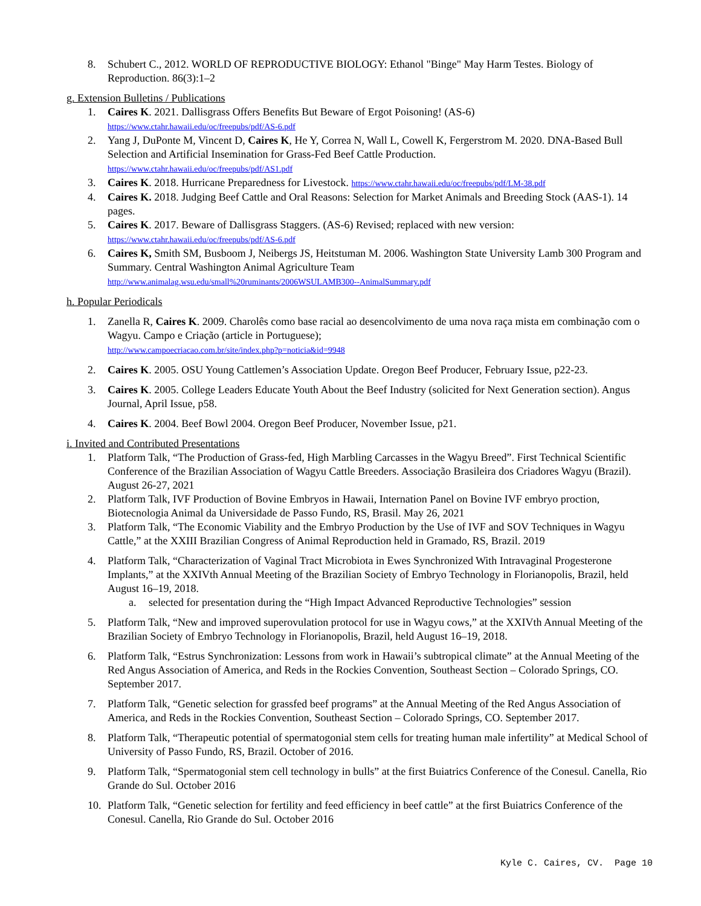8. Schubert C., 2012. WORLD OF REPRODUCTIVE BIOLOGY: Ethanol "Binge" May Harm Testes. Biology of Reproduction. 86(3):1–2
g. Extension Bulletins / Publications
1. Caires K. 2021. Dallisgrass Offers Benefits But Beware of Ergot Poisoning! (AS-6)
https://www.ctahr.hawaii.edu/oc/freepubs/pdf/AS-6.pdf
2. Yang J, DuPonte M, Vincent D, Caires K, He Y, Correa N, Wall L, Cowell K, Fergerstrom M. 2020. DNA-Based Bull Selection and Artificial Insemination for Grass-Fed Beef Cattle Production.
https://www.ctahr.hawaii.edu/oc/freepubs/pdf/AS1.pdf
3. Caires K. 2018. Hurricane Preparedness for Livestock. https://www.ctahr.hawaii.edu/oc/freepubs/pdf/LM-38.pdf
4. Caires K. 2018. Judging Beef Cattle and Oral Reasons: Selection for Market Animals and Breeding Stock (AAS-1). 14 pages.
5. Caires K. 2017. Beware of Dallisgrass Staggers. (AS-6) Revised; replaced with new version:
https://www.ctahr.hawaii.edu/oc/freepubs/pdf/AS-6.pdf
6. Caires K, Smith SM, Busboom J, Neibergs JS, Heitstuman M. 2006. Washington State University Lamb 300 Program and Summary. Central Washington Animal Agriculture Team
http://www.animalag.wsu.edu/small%20ruminants/2006WSULAMB300--AnimalSummary.pdf
h. Popular Periodicals
1. Zanella R, Caires K. 2009. Charolês como base racial ao desencolvimento de uma nova raça mista em combinação com o Wagyu. Campo e Criação (article in Portuguese);
http://www.campoecriacao.com.br/site/index.php?p=noticia&id=9948
2. Caires K. 2005. OSU Young Cattlemen’s Association Update. Oregon Beef Producer, February Issue, p22-23.
3. Caires K. 2005. College Leaders Educate Youth About the Beef Industry (solicited for Next Generation section). Angus Journal, April Issue, p58.
4. Caires K. 2004. Beef Bowl 2004. Oregon Beef Producer, November Issue, p21.
i. Invited and Contributed Presentations
1. Platform Talk, “The Production of Grass-fed, High Marbling Carcasses in the Wagyu Breed”. First Technical Scientific Conference of the Brazilian Association of Wagyu Cattle Breeders. Associação Brasileira dos Criadores Wagyu (Brazil). August 26-27, 2021
2. Platform Talk, IVF Production of Bovine Embryos in Hawaii, Internation Panel on Bovine IVF embryo proction, Biotecnologia Animal da Universidade de Passo Fundo, RS, Brasil. May 26, 2021
3. Platform Talk, “The Economic Viability and the Embryo Production by the Use of IVF and SOV Techniques in Wagyu Cattle,” at the XXIII Brazilian Congress of Animal Reproduction held in Gramado, RS, Brazil. 2019
4. Platform Talk, “Characterization of Vaginal Tract Microbiota in Ewes Synchronized With Intravaginal Progesterone Implants,” at the XXIVth Annual Meeting of the Brazilian Society of Embryo Technology in Florianopolis, Brazil, held August 16–19, 2018.
a. selected for presentation during the “High Impact Advanced Reproductive Technologies” session
5. Platform Talk, “New and improved superovulation protocol for use in Wagyu cows,” at the XXIVth Annual Meeting of the Brazilian Society of Embryo Technology in Florianopolis, Brazil, held August 16–19, 2018.
6. Platform Talk, “Estrus Synchronization: Lessons from work in Hawaii’s subtropical climate” at the Annual Meeting of the Red Angus Association of America, and Reds in the Rockies Convention, Southeast Section – Colorado Springs, CO. September 2017.
7. Platform Talk, “Genetic selection for grassfed beef programs” at the Annual Meeting of the Red Angus Association of America, and Reds in the Rockies Convention, Southeast Section – Colorado Springs, CO. September 2017.
8. Platform Talk, “Therapeutic potential of spermatogonial stem cells for treating human male infertility” at Medical School of University of Passo Fundo, RS, Brazil. October of 2016.
9. Platform Talk, “Spermatogonial stem cell technology in bulls” at the first Buiatrics Conference of the Conesul. Canella, Rio Grande do Sul. October 2016
10. Platform Talk, “Genetic selection for fertility and feed efficiency in beef cattle” at the first Buiatrics Conference of the Conesul. Canella, Rio Grande do Sul. October 2016
Kyle C. Caires, CV. Page 10